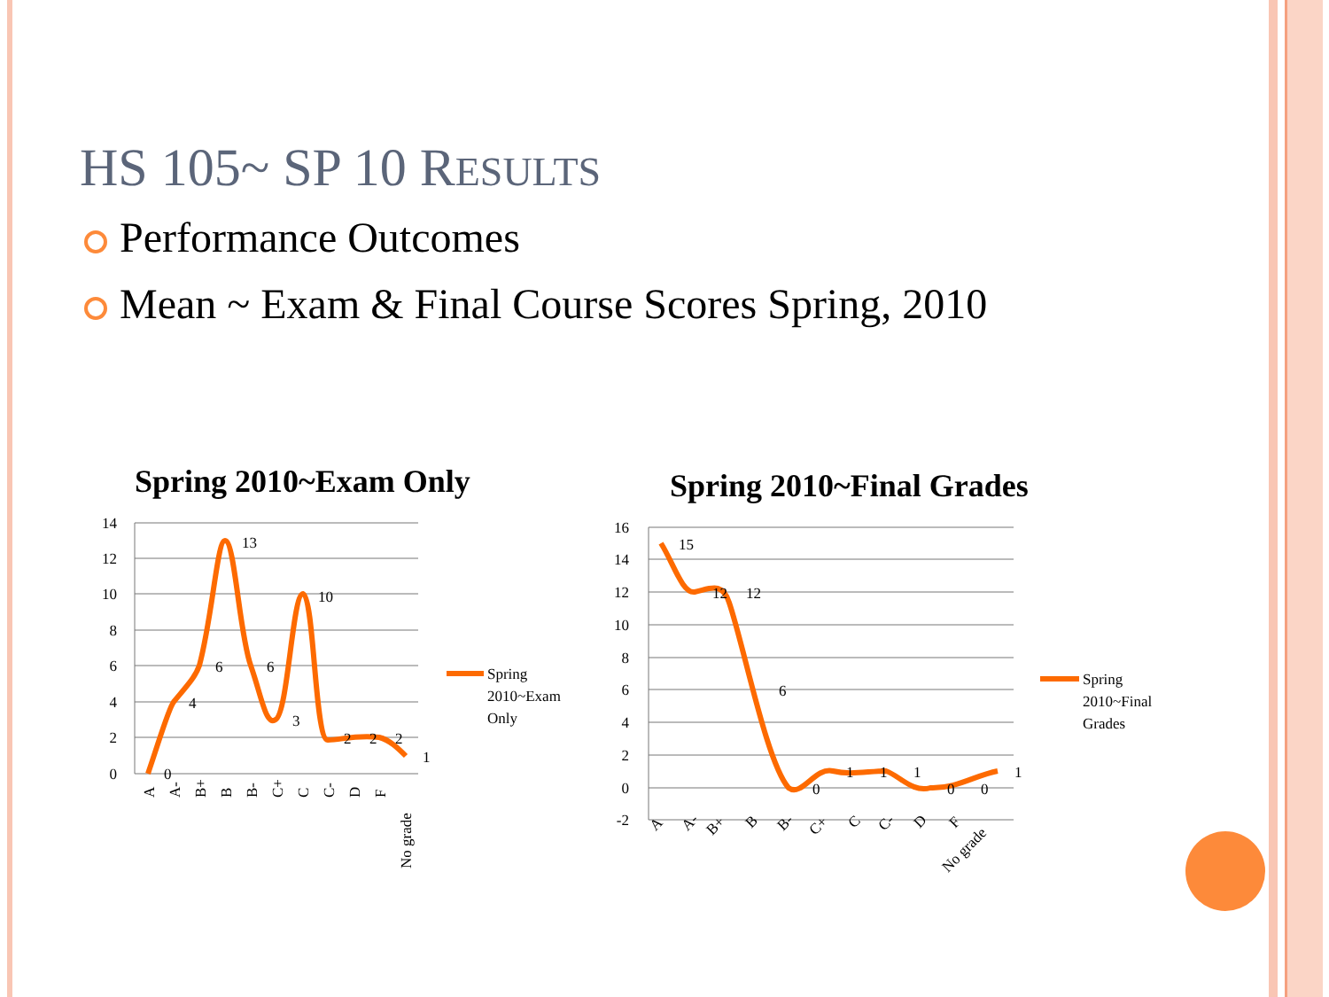HS 105~ SP 10 RESULTS
Performance Outcomes
Mean ~ Exam & Final Course Scores Spring, 2010
Spring 2010~Exam Only
14
12
10
8
6
4
2
0
0
4
6
13
6
3
10
2
2
2
1
A
A-
B+
B
B-
C+
C
C-
D
F
No grade
Spring
2010~Exam
Only
Spring 2010~Final Grades
16
14
12
10
8
6
4
2
0
-2
15
12
12
6
0
1
1
1
0
0
1
A
A-
B+
B
B-
C+
C
C-
D
F
No grade
Spring
2010~Final
Grades